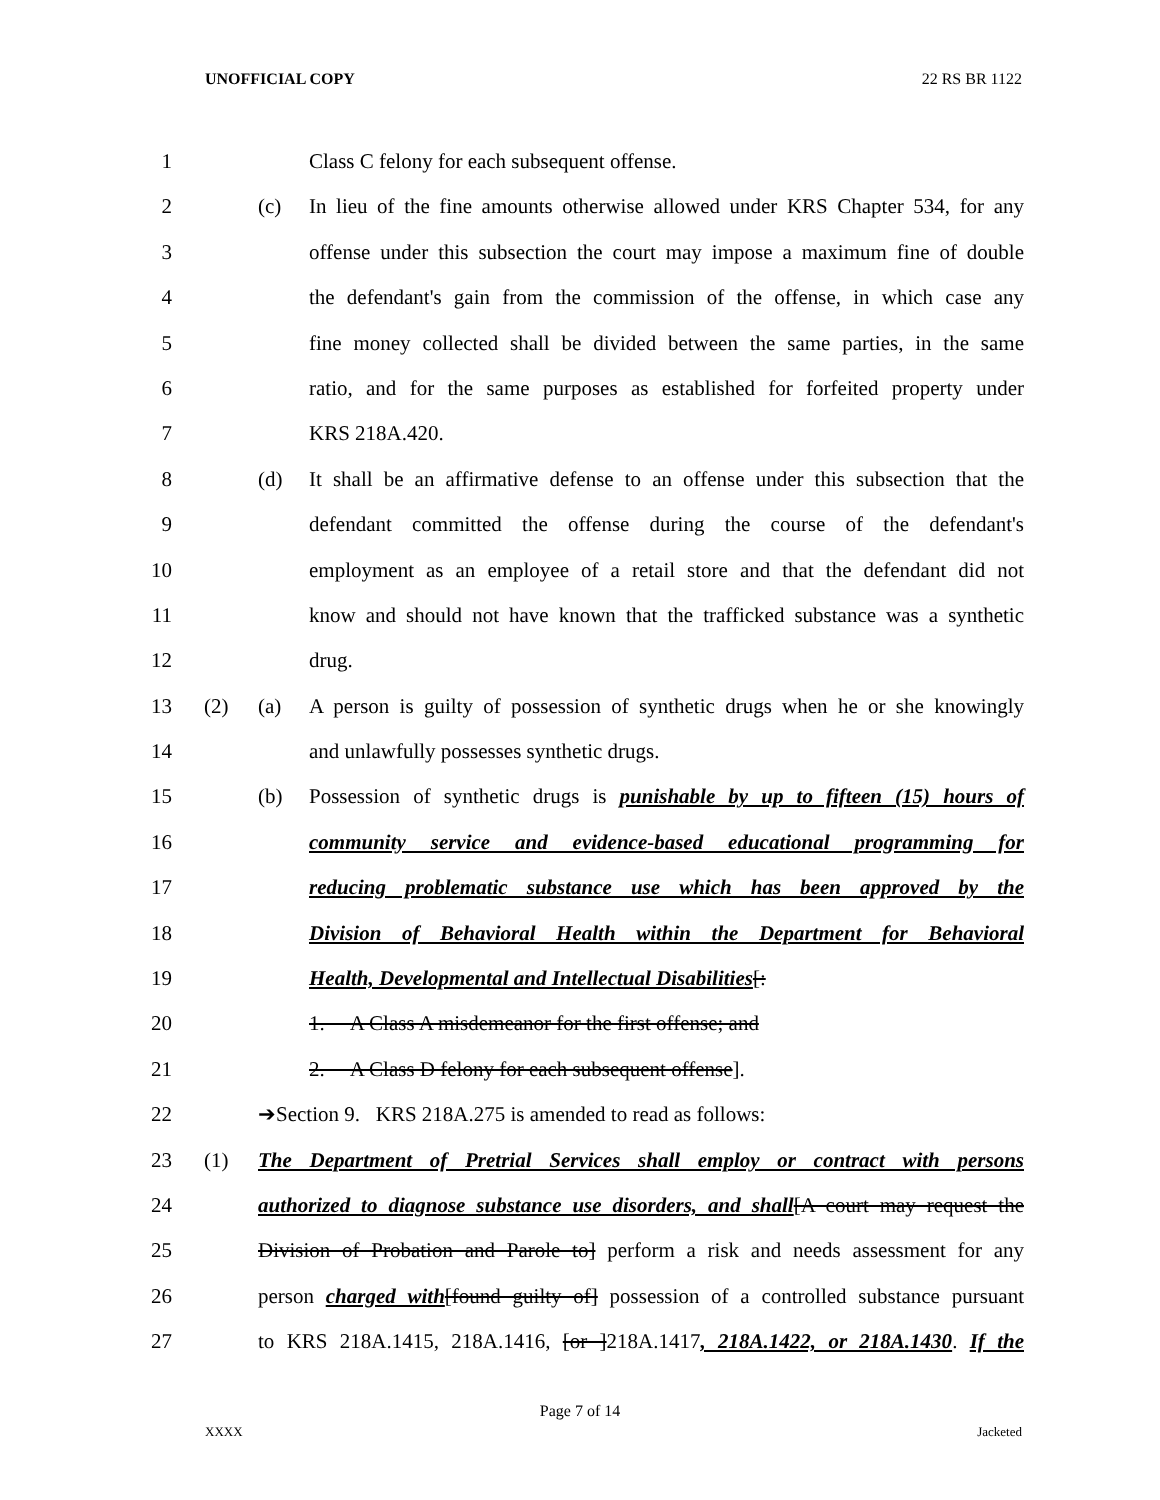UNOFFICIAL COPY 22 RS BR 1122
1 Class C felony for each subsequent offense.
2 (c) In lieu of the fine amounts otherwise allowed under KRS Chapter 534, for any
3 offense under this subsection the court may impose a maximum fine of double
4 the defendant's gain from the commission of the offense, in which case any
5 fine money collected shall be divided between the same parties, in the same
6 ratio, and for the same purposes as established for forfeited property under
7 KRS 218A.420.
8 (d) It shall be an affirmative defense to an offense under this subsection that the
9 defendant committed the offense during the course of the defendant's
10 employment as an employee of a retail store and that the defendant did not
11 know and should not have known that the trafficked substance was a synthetic
12 drug.
13 (2) (a) A person is guilty of possession of synthetic drugs when he or she knowingly
14 and unlawfully possesses synthetic drugs.
15 (b) Possession of synthetic drugs is punishable by up to fifteen (15) hours of
16 community service and evidence-based educational programming for
17 reducing problematic substance use which has been approved by the
18 Division of Behavioral Health within the Department for Behavioral
19 Health, Developmental and Intellectual Disabilities[:
20 1. A Class A misdemeanor for the first offense; and
21 2. A Class D felony for each subsequent offense].
22 ➔Section 9. KRS 218A.275 is amended to read as follows:
23 (1) The Department of Pretrial Services shall employ or contract with persons
24 authorized to diagnose substance use disorders, and shall[A court may request the
25 Division of Probation and Parole to] perform a risk and needs assessment for any
26 person charged with[found guilty of] possession of a controlled substance pursuant
27 to KRS 218A.1415, 218A.1416, [or ]218A.1417, 218A.1422, or 218A.1430. If the
Page 7 of 14
XXXX Jacketed